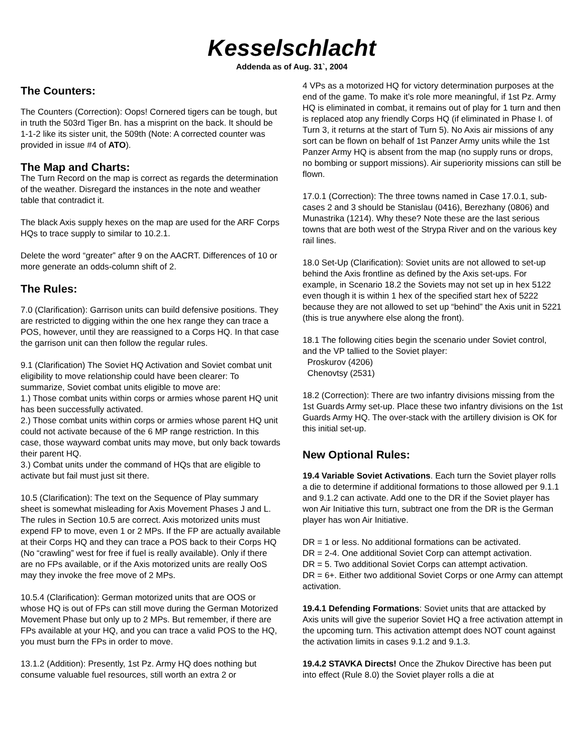Kesselschlacht
Addenda as of Aug. 31`, 2004
The Counters:
The Counters (Correction): Oops! Cornered tigers can be tough, but in truth the 503rd Tiger Bn. has a misprint on the back. It should be 1-1-2 like its sister unit, the 509th (Note: A corrected counter was provided in issue #4 of ATO).
The Map and Charts:
The Turn Record on the map is correct as regards the determination of the weather. Disregard the instances in the note and weather table that contradict it.
The black Axis supply hexes on the map are used for the ARF Corps HQs to trace supply to similar to 10.2.1.
Delete the word “greater” after 9 on the AACRT. Differences of 10 or more generate an odds-column shift of 2.
The Rules:
7.0 (Clarification): Garrison units can build defensive positions. They are restricted to digging within the one hex range they can trace a POS, however, until they are reassigned to a Corps HQ. In that case the garrison unit can then follow the regular rules.
9.1 (Clarification) The Soviet HQ Activation and Soviet combat unit eligibility to move relationship could have been clearer: To summarize, Soviet combat units eligible to move are:
1.) Those combat units within corps or armies whose parent HQ unit has been successfully activated.
2.) Those combat units within corps or armies whose parent HQ unit could not activate because of the 6 MP range restriction. In this case, those wayward combat units may move, but only back towards their parent HQ.
3.) Combat units under the command of HQs that are eligible to activate but fail must just sit there.
10.5 (Clarification): The text on the Sequence of Play summary sheet is somewhat misleading for Axis Movement Phases J and L. The rules in Section 10.5 are correct. Axis motorized units must expend FP to move, even 1 or 2 MPs. If the FP are actually available at their Corps HQ and they can trace a POS back to their Corps HQ (No “crawling” west for free if fuel is really available). Only if there are no FPs available, or if the Axis motorized units are really OoS may they invoke the free move of 2 MPs.
10.5.4 (Clarification): German motorized units that are OOS or whose HQ is out of FPs can still move during the German Motorized Movement Phase but only up to 2 MPs. But remember, if there are FPs available at your HQ, and you can trace a valid POS to the HQ, you must burn the FPs in order to move.
13.1.2 (Addition): Presently, 1st Pz. Army HQ does nothing but consume valuable fuel resources, still worth an extra 2 or
4 VPs as a motorized HQ for victory determination purposes at the end of the game. To make it’s role more meaningful, if 1st Pz. Army HQ is eliminated in combat, it remains out of play for 1 turn and then is replaced atop any friendly Corps HQ (if eliminated in Phase I. of Turn 3, it returns at the start of Turn 5). No Axis air missions of any sort can be flown on behalf of 1st Panzer Army units while the 1st Panzer Army HQ is absent from the map (no supply runs or drops, no bombing or support missions). Air superiority missions can still be flown.
17.0.1 (Correction): The three towns named in Case 17.0.1, sub-cases 2 and 3 should be Stanislau (0416), Berezhany (0806) and Munastrika (1214). Why these? Note these are the last serious towns that are both west of the Strypa River and on the various key rail lines.
18.0 Set-Up (Clarification): Soviet units are not allowed to set-up behind the Axis frontline as defined by the Axis set-ups. For example, in Scenario 18.2 the Soviets may not set up in hex 5122 even though it is within 1 hex of the specified start hex of 5222 because they are not allowed to set up “behind” the Axis unit in 5221 (this is true anywhere else along the front).
18.1 The following cities begin the scenario under Soviet control, and the VP tallied to the Soviet player:
Proskurov (4206)
Chenovtsy (2531)
18.2 (Correction): There are two infantry divisions missing from the 1st Guards Army set-up. Place these two infantry divisions on the 1st Guards Army HQ. The over-stack with the artillery division is OK for this initial set-up.
New Optional Rules:
19.4 Variable Soviet Activations. Each turn the Soviet player rolls a die to determine if additional formations to those allowed per 9.1.1 and 9.1.2 can activate. Add one to the DR if the Soviet player has won Air Initiative this turn, subtract one from the DR is the German player has won Air Initiative.
DR = 1 or less. No additional formations can be activated.
DR = 2-4. One additional Soviet Corp can attempt activation.
DR = 5. Two additional Soviet Corps can attempt activation.
DR = 6+. Either two additional Soviet Corps or one Army can attempt activation.
19.4.1 Defending Formations: Soviet units that are attacked by Axis units will give the superior Soviet HQ a free activation attempt in the upcoming turn. This activation attempt does NOT count against the activation limits in cases 9.1.2 and 9.1.3.
19.4.2 STAVKA Directs! Once the Zhukov Directive has been put into effect (Rule 8.0) the Soviet player rolls a die at